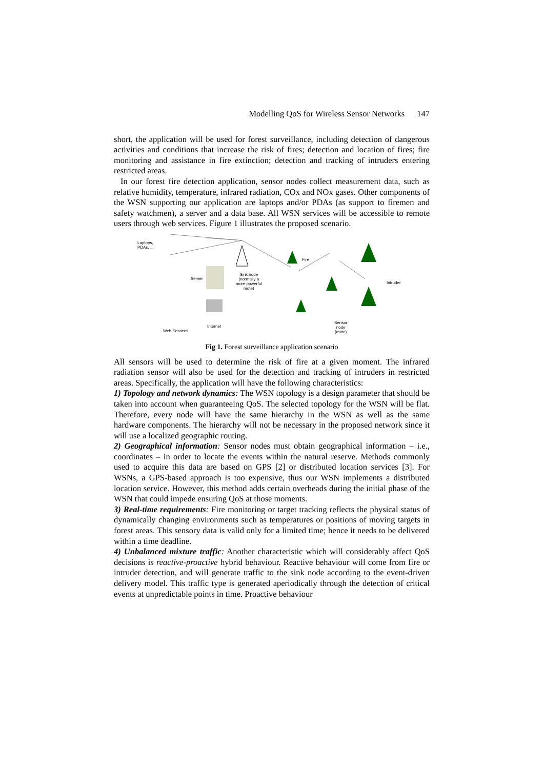Modelling QoS for Wireless Sensor Networks 147
short, the application will be used for forest surveillance, including detection of dangerous activities and conditions that increase the risk of fires; detection and location of fires; fire monitoring and assistance in fire extinction; detection and tracking of intruders entering restricted areas.
In our forest fire detection application, sensor nodes collect measurement data, such as relative humidity, temperature, infrared radiation, COx and NOx gases. Other components of the WSN supporting our application are laptops and/or PDAs (as support to firemen and safety watchmen), a server and a data base. All WSN services will be accessible to remote users through web services. Figure 1 illustrates the proposed scenario.
Laptops,
PDAs, ...
Fire
Server
Sink node
(normally a
more powerful
mote)
Intruder
Internet
Web Services
Sensor
node
(mote)
Fig 1. Forest surveillance application scenario
All sensors will be used to determine the risk of fire at a given moment. The infrared radiation sensor will also be used for the detection and tracking of intruders in restricted areas. Specifically, the application will have the following characteristics:
1) Topology and network dynamics: The WSN topology is a design parameter that should be taken into account when guaranteeing QoS. The selected topology for the WSN will be flat. Therefore, every node will have the same hierarchy in the WSN as well as the same hardware components. The hierarchy will not be necessary in the proposed network since it will use a localized geographic routing.
2) Geographical information: Sensor nodes must obtain geographical information – i.e., coordinates – in order to locate the events within the natural reserve. Methods commonly used to acquire this data are based on GPS [2] or distributed location services [3]. For WSNs, a GPS-based approach is too expensive, thus our WSN implements a distributed location service. However, this method adds certain overheads during the initial phase of the WSN that could impede ensuring QoS at those moments.
3) Real-time requirements: Fire monitoring or target tracking reflects the physical status of dynamically changing environments such as temperatures or positions of moving targets in forest areas. This sensory data is valid only for a limited time; hence it needs to be delivered within a time deadline.
4) Unbalanced mixture traffic: Another characteristic which will considerably affect QoS decisions is reactive-proactive hybrid behaviour. Reactive behaviour will come from fire or intruder detection, and will generate traffic to the sink node according to the event-driven delivery model. This traffic type is generated aperiodically through the detection of critical events at unpredictable points in time. Proactive behaviour